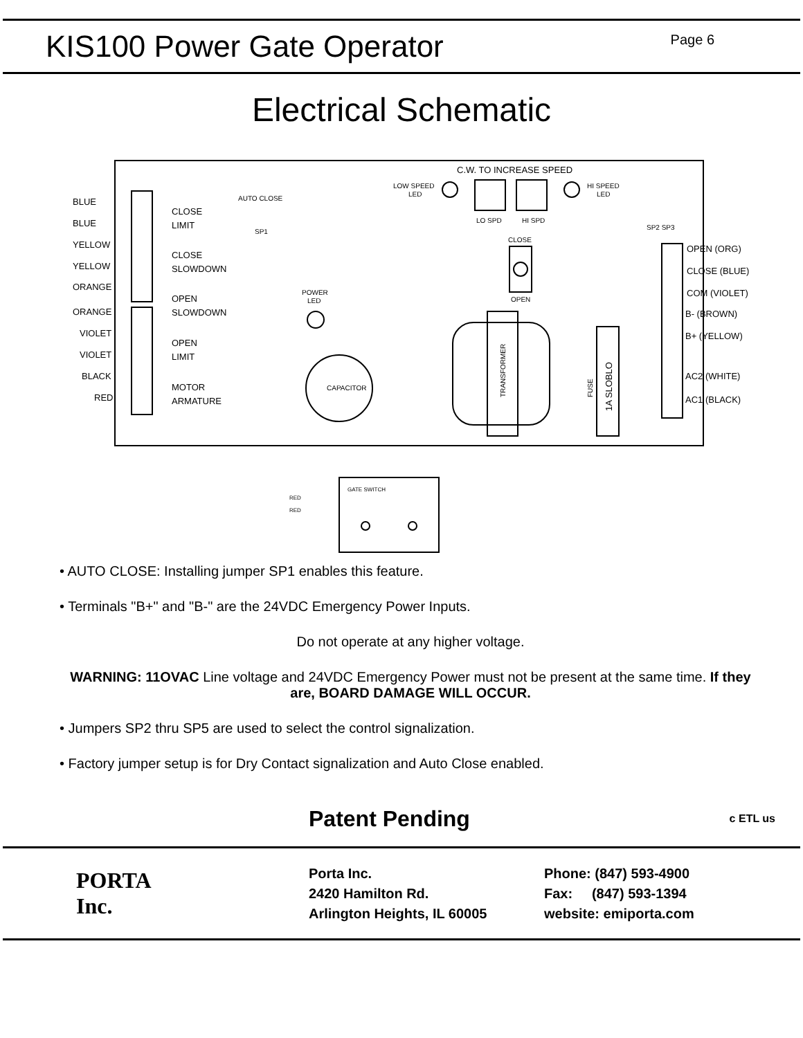KIS100 Power Gate Operator
Page 6
Electrical Schematic
BLUE
BLUE
YELLOW
YELLOW
ORANGE
ORANGE
VIOLET
VIOLET
BLACK
RED
CLOSE
LIMIT
CLOSE
SLOWDOWN
OPEN
SLOWDOWN
OPEN
LIMIT
MOTOR
ARMATURE
AUTO CLOSE
SP1
C.W. TO INCREASE SPEED
LOW SPEED
LED
HI SPEED
LED
LO SPD
HI SPD
SP2 SP3
CLOSE
OPEN
POWER
LED
CAPACITOR
TRANSFORMER
FUSE
1A SLOBLO
OPEN (ORG)
CLOSE (BLUE)
COM (VIOLET)
B- (BROWN)
B+ (YELLOW)
AC2 (WHITE)
AC1 (BLACK)
GATE SWITCH
RED
RED
• AUTO CLOSE: Installing jumper SP1 enables this feature.
• Terminals "B+" and "B-" are the 24VDC Emergency Power Inputs.
Do not operate at any higher voltage.
WARNING: 11OVAC Line voltage and 24VDC Emergency Power must not be present at the same time. If they are, BOARD DAMAGE WILL OCCUR.
• Jumpers SP2 thru SP5 are used to select the control signalization.
• Factory jumper setup is for Dry Contact signalization and Auto Close enabled.
Patent Pending c ETL us
PORTA
Inc.
Porta Inc.
2420 Hamilton Rd.
Arlington Heights, IL 60005
Phone: (847) 593-4900
Fax: (847) 593-1394
website: emiporta.com